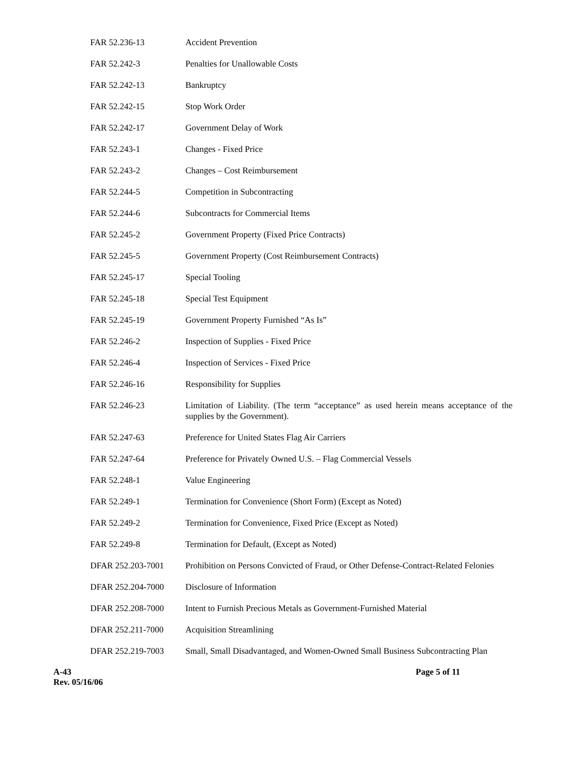| FAR 52.236-13 | Accident Prevention |
| FAR 52.242-3 | Penalties for Unallowable Costs |
| FAR 52.242-13 | Bankruptcy |
| FAR 52.242-15 | Stop Work Order |
| FAR 52.242-17 | Government Delay of Work |
| FAR 52.243-1 | Changes - Fixed Price |
| FAR 52.243-2 | Changes – Cost Reimbursement |
| FAR 52.244-5 | Competition in Subcontracting |
| FAR 52.244-6 | Subcontracts for Commercial Items |
| FAR 52.245-2 | Government Property (Fixed Price Contracts) |
| FAR 52.245-5 | Government Property (Cost Reimbursement Contracts) |
| FAR 52.245-17 | Special Tooling |
| FAR 52.245-18 | Special Test Equipment |
| FAR 52.245-19 | Government Property Furnished “As Is” |
| FAR 52.246-2 | Inspection of Supplies - Fixed Price |
| FAR 52.246-4 | Inspection of Services - Fixed Price |
| FAR 52.246-16 | Responsibility for Supplies |
| FAR 52.246-23 | Limitation of Liability. (The term “acceptance” as used herein means acceptance of the supplies by the Government). |
| FAR 52.247-63 | Preference for United States Flag Air Carriers |
| FAR 52.247-64 | Preference for Privately Owned U.S. – Flag Commercial Vessels |
| FAR 52.248-1 | Value Engineering |
| FAR 52.249-1 | Termination for Convenience (Short Form) (Except as Noted) |
| FAR 52.249-2 | Termination for Convenience, Fixed Price (Except as Noted) |
| FAR 52.249-8 | Termination for Default, (Except as Noted) |
| DFAR 252.203-7001 | Prohibition on Persons Convicted of Fraud, or Other Defense-Contract-Related Felonies |
| DFAR 252.204-7000 | Disclosure of Information |
| DFAR 252.208-7000 | Intent to Furnish Precious Metals as Government-Furnished Material |
| DFAR 252.211-7000 | Acquisition Streamlining |
| DFAR 252.219-7003 | Small, Small Disadvantaged, and Women-Owned Small Business Subcontracting Plan |
A-43
Rev. 05/16/06
Page 5 of 11